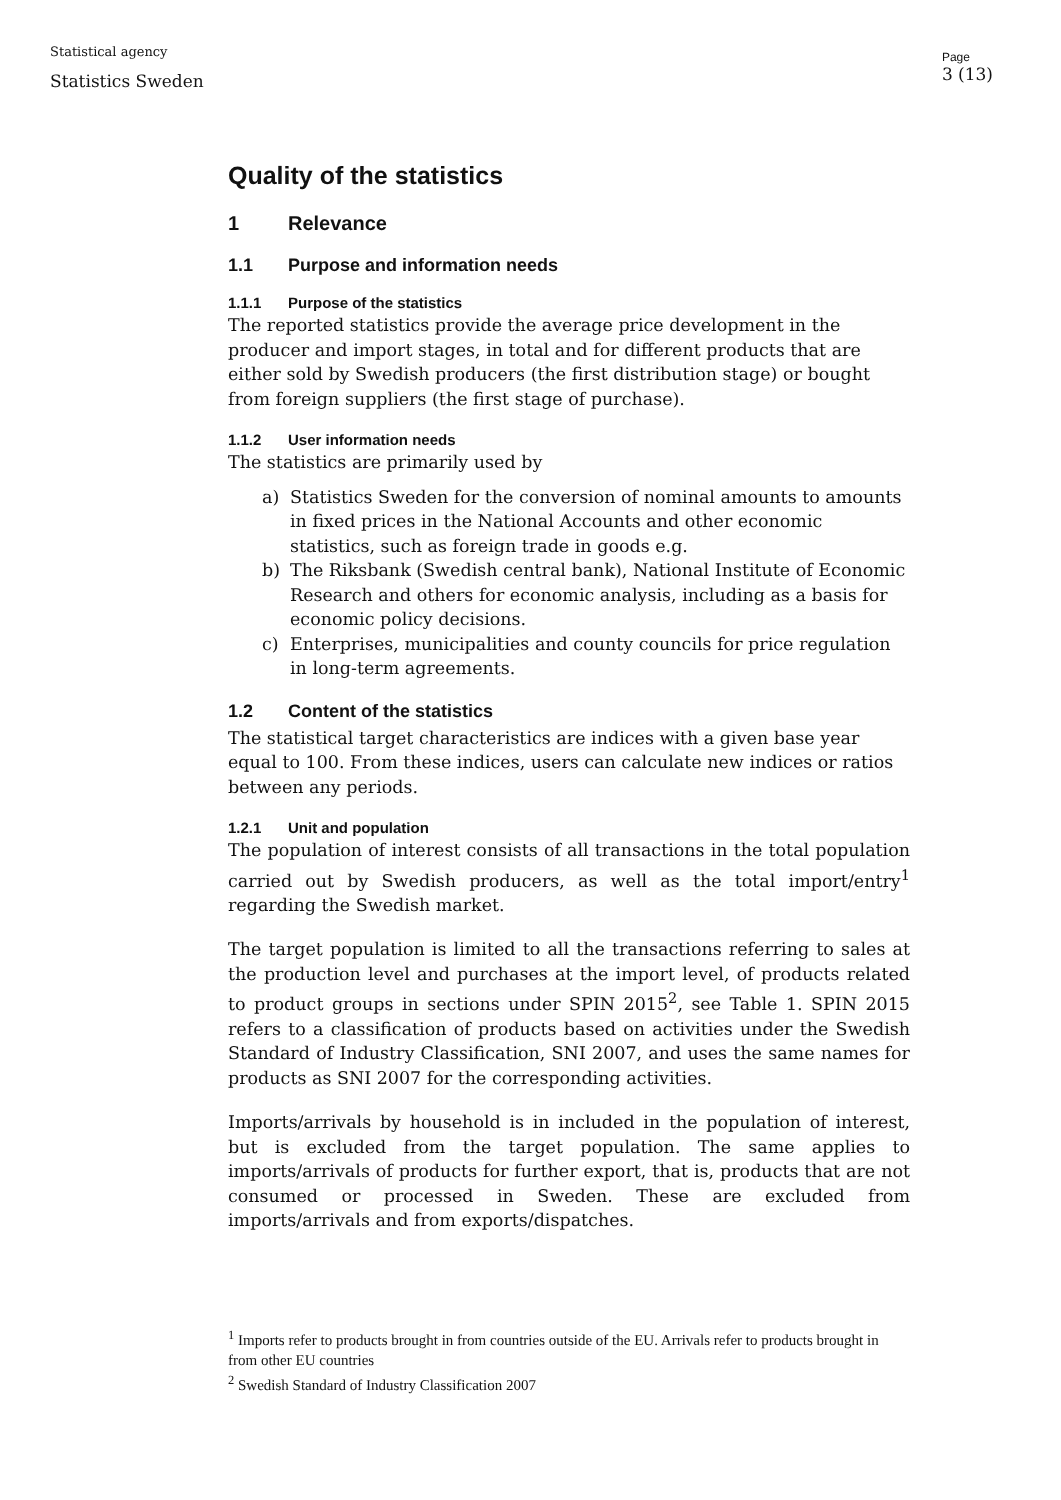Statistical agency
Statistics Sweden
Page
3 (13)
Quality of the statistics
1 Relevance
1.1 Purpose and information needs
1.1.1 Purpose of the statistics
The reported statistics provide the average price development in the producer and import stages, in total and for different products that are either sold by Swedish producers (the first distribution stage) or bought from foreign suppliers (the first stage of purchase).
1.1.2 User information needs
The statistics are primarily used by
a) Statistics Sweden for the conversion of nominal amounts to amounts in fixed prices in the National Accounts and other economic statistics, such as foreign trade in goods e.g.
b) The Riksbank (Swedish central bank), National Institute of Economic Research and others for economic analysis, including as a basis for economic policy decisions.
c) Enterprises, municipalities and county councils for price regulation in long-term agreements.
1.2 Content of the statistics
The statistical target characteristics are indices with a given base year equal to 100. From these indices, users can calculate new indices or ratios between any periods.
1.2.1 Unit and population
The population of interest consists of all transactions in the total population carried out by Swedish producers, as well as the total import/entry<sup>1</sup> regarding the Swedish market.
The target population is limited to all the transactions referring to sales at the production level and purchases at the import level, of products related to product groups in sections under SPIN 2015<sup>2</sup>, see Table 1. SPIN 2015 refers to a classification of products based on activities under the Swedish Standard of Industry Classification, SNI 2007, and uses the same names for products as SNI 2007 for the corresponding activities.
Imports/arrivals by household is in included in the population of interest, but is excluded from the target population. The same applies to imports/arrivals of products for further export, that is, products that are not consumed or processed in Sweden. These are excluded from imports/arrivals and from exports/dispatches.
<sup>1</sup> Imports refer to products brought in from countries outside of the EU. Arrivals refer to products brought in from other EU countries
<sup>2</sup> Swedish Standard of Industry Classification 2007